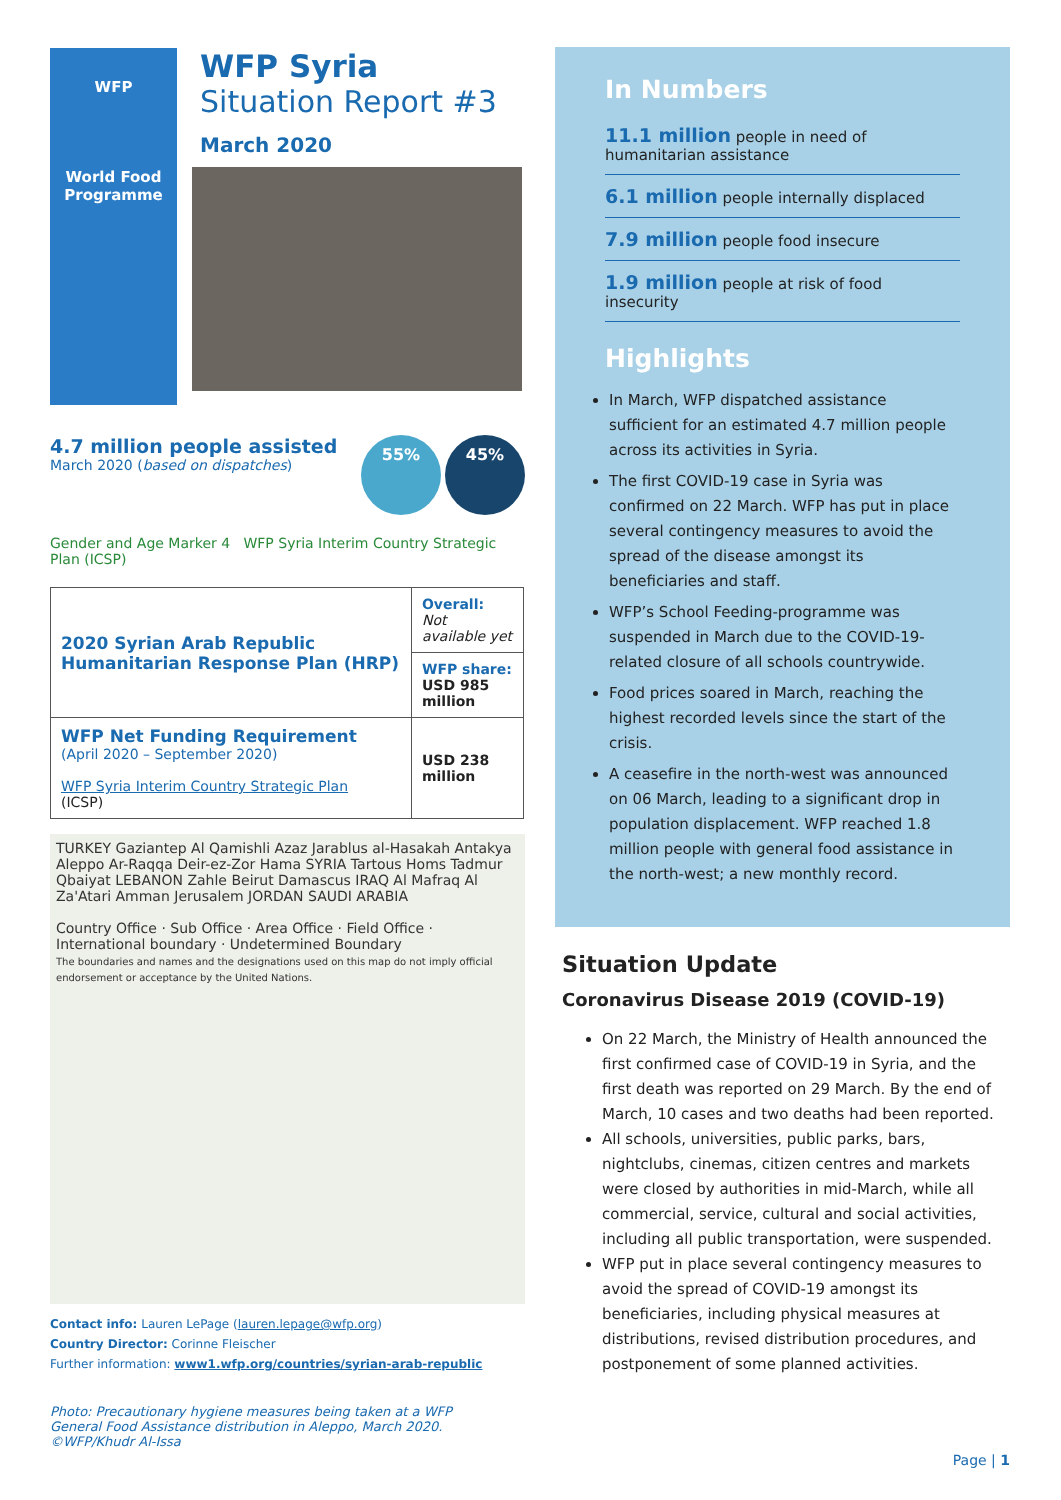WFP
World Food
Programme
WFP Syria
Situation Report #3
March 2020
4.7 million people assisted
March 2020 (based on dispatches)
55% 45%
Gender and Age Marker 4 WFP Syria Interim Country Strategic Plan (ICSP)
| 2020 Syrian Arab Republic Humanitarian Response Plan (HRP) | Overall: Not available yet |
| | WFP share: USD 985 million |
| WFP Net Funding Requirement (April 2020 – September 2020) WFP Syria Interim Country Strategic Plan (ICSP) | USD 238 million |
TURKEY Gaziantep Al Qamishli Azaz Jarablus al-Hasakah Antakya Aleppo Ar-Raqqa Deir-ez-Zor Hama SYRIA Tartous Homs Tadmur Qbaiyat LEBANON Zahle Beirut Damascus IRAQ Al Mafraq Al Za'Atari Amman Jerusalem JORDAN SAUDI ARABIA
Country Office · Sub Office · Area Office · Field Office · International boundary · Undetermined Boundary
The boundaries and names and the designations used on this map do not imply official endorsement or acceptance by the United Nations.
Contact info: Lauren LePage (lauren.lepage@wfp.org)
Country Director: Corinne Fleischer
Further information: www1.wfp.org/countries/syrian-arab-republic
Photo: Precautionary hygiene measures being taken at a WFP General Food Assistance distribution in Aleppo, March 2020. ©WFP/Khudr Al-Issa
In Numbers
11.1 million people in need of humanitarian assistance
6.1 million people internally displaced
7.9 million people food insecure
1.9 million people at risk of food insecurity
Highlights
In March, WFP dispatched assistance sufficient for an estimated 4.7 million people across its activities in Syria.
The first COVID-19 case in Syria was confirmed on 22 March. WFP has put in place several contingency measures to avoid the spread of the disease amongst its beneficiaries and staff.
WFP’s School Feeding-programme was suspended in March due to the COVID-19-related closure of all schools countrywide.
Food prices soared in March, reaching the highest recorded levels since the start of the crisis.
A ceasefire in the north-west was announced on 06 March, leading to a significant drop in population displacement. WFP reached 1.8 million people with general food assistance in the north-west; a new monthly record.
Situation Update
Coronavirus Disease 2019 (COVID-19)
On 22 March, the Ministry of Health announced the first confirmed case of COVID-19 in Syria, and the first death was reported on 29 March. By the end of March, 10 cases and two deaths had been reported.
All schools, universities, public parks, bars, nightclubs, cinemas, citizen centres and markets were closed by authorities in mid-March, while all commercial, service, cultural and social activities, including all public transportation, were suspended.
WFP put in place several contingency measures to avoid the spread of COVID-19 amongst its beneficiaries, including physical measures at distributions, revised distribution procedures, and postponement of some planned activities.
Page | 1